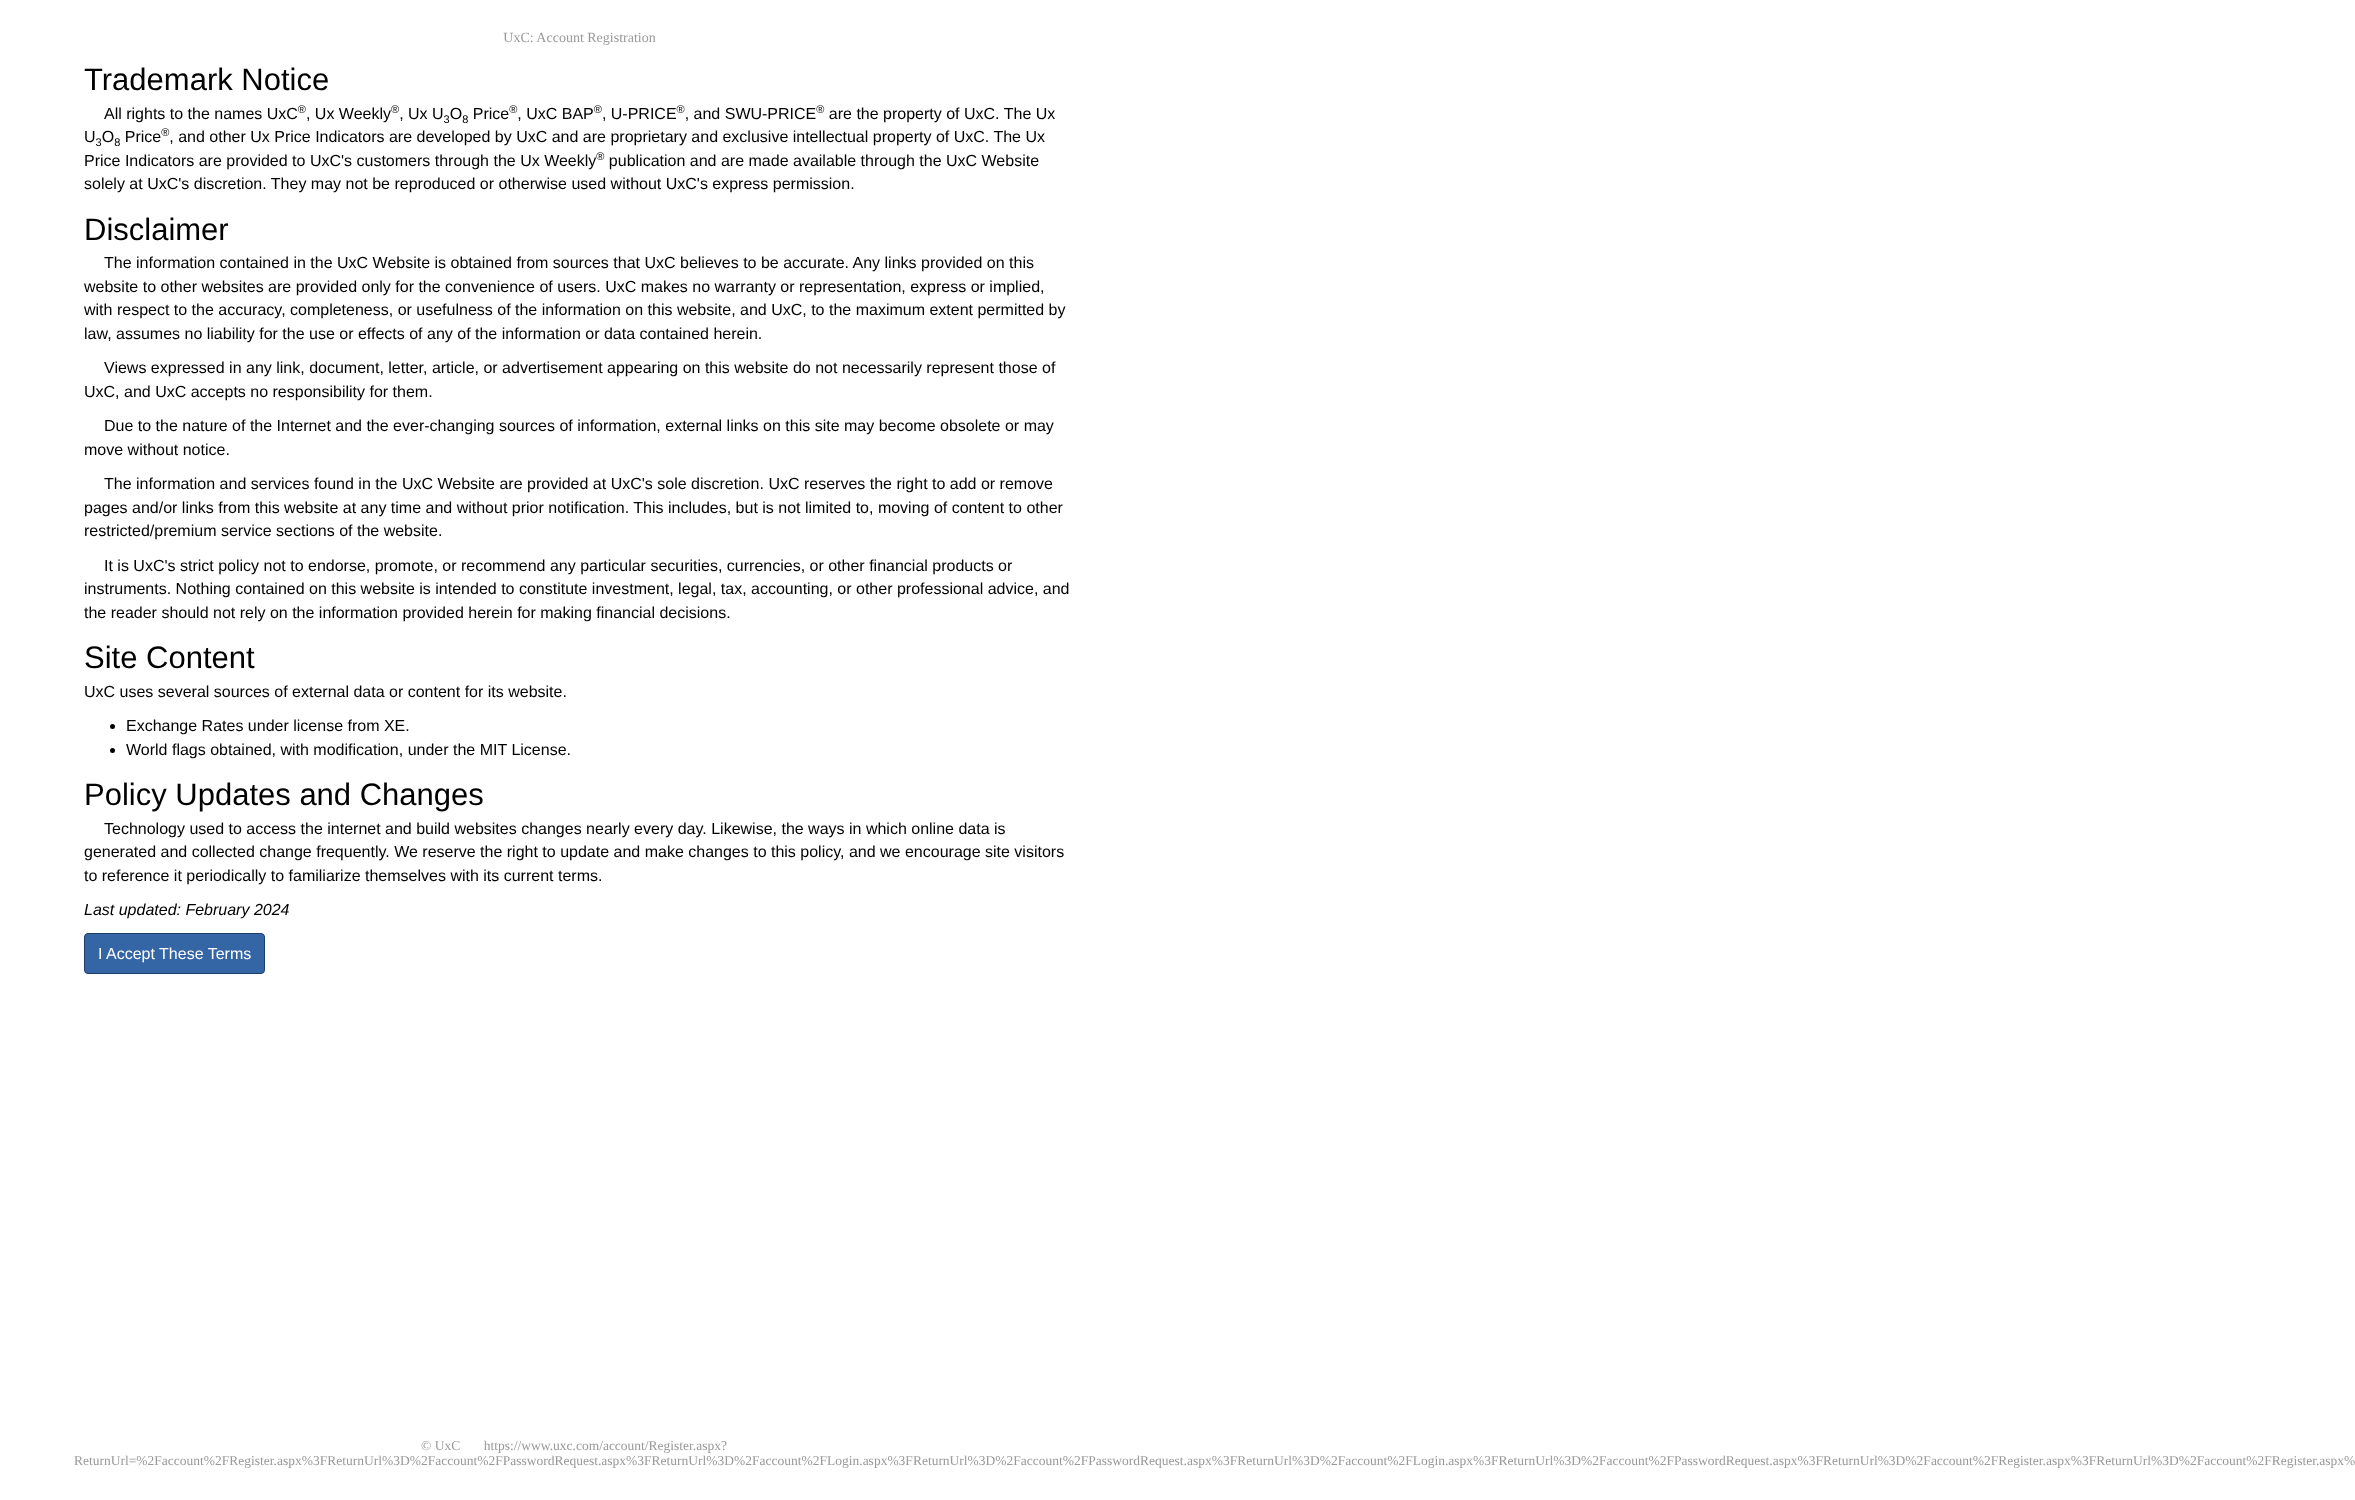UxC: Account Registration
Trademark Notice
All rights to the names UxC<sup>®</sup>, Ux Weekly<sup>®</sup>, Ux U<sub>3</sub>O<sub>8</sub> Price<sup>®</sup>, UxC BAP<sup>®</sup>, U-PRICE<sup>®</sup>, and SWU-PRICE<sup>®</sup> are the property of UxC. The Ux U<sub>3</sub>O<sub>8</sub> Price<sup>®</sup>, and other Ux Price Indicators are developed by UxC and are proprietary and exclusive intellectual property of UxC. The Ux Price Indicators are provided to UxC's customers through the Ux Weekly<sup>®</sup> publication and are made available through the UxC Website solely at UxC's discretion. They may not be reproduced or otherwise used without UxC's express permission.
Disclaimer
The information contained in the UxC Website is obtained from sources that UxC believes to be accurate. Any links provided on this website to other websites are provided only for the convenience of users. UxC makes no warranty or representation, express or implied, with respect to the accuracy, completeness, or usefulness of the information on this website, and UxC, to the maximum extent permitted by law, assumes no liability for the use or effects of any of the information or data contained herein.
Views expressed in any link, document, letter, article, or advertisement appearing on this website do not necessarily represent those of UxC, and UxC accepts no responsibility for them.
Due to the nature of the Internet and the ever-changing sources of information, external links on this site may become obsolete or may move without notice.
The information and services found in the UxC Website are provided at UxC's sole discretion. UxC reserves the right to add or remove pages and/or links from this website at any time and without prior notification. This includes, but is not limited to, moving of content to other restricted/premium service sections of the website.
It is UxC's strict policy not to endorse, promote, or recommend any particular securities, currencies, or other financial products or instruments. Nothing contained on this website is intended to constitute investment, legal, tax, accounting, or other professional advice, and the reader should not rely on the information provided herein for making financial decisions.
Site Content
UxC uses several sources of external data or content for its website.
Exchange Rates under license from XE.
World flags obtained, with modification, under the MIT License.
Policy Updates and Changes
Technology used to access the internet and build websites changes nearly every day. Likewise, the ways in which online data is generated and collected change frequently. We reserve the right to update and make changes to this policy, and we encourage site visitors to reference it periodically to familiarize themselves with its current terms.
Last updated: February 2024
I Accept These Terms
© UxC https://www.uxc.com/account/Register.aspx?ReturnUrl=%2Faccount%2FRegister.aspx%3FReturnUrl%3D%2Faccount%2FPasswordRequest.aspx%3FReturnUrl%3D%2Faccount%2FLogin.aspx%3FReturnUrl%3D%2Faccount%2FPasswordRequest.aspx%3FReturnUrl%3D%2Faccount%2FLogin.aspx%3FReturnUrl%3D%2Faccount%2FPasswordRequest.aspx%3FReturnUrl%3D%2Faccount%2FRegister.aspx%3FReturnUrl%3D%2Faccount%2FRegister.aspx%